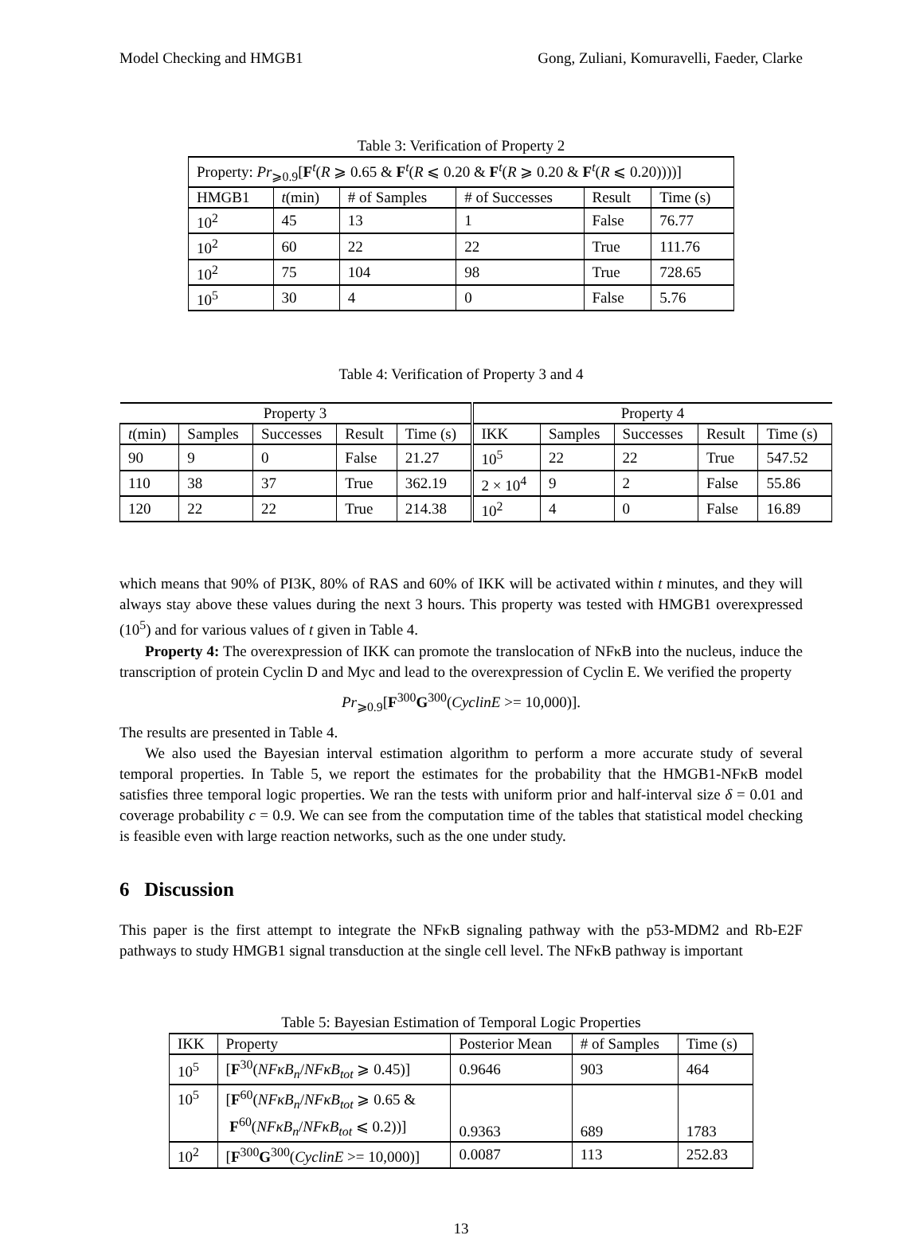Model Checking and HMGB1 Gong, Zuliani, Komuravelli, Faeder, Clarke
Table 3: Verification of Property 2
| Property: Pr<sub>⩾0.9</sub>[ F<sup>t</sup>( R ⩾ 0.65 & F<sup>t</sup>( R ⩽ 0.20 & F<sup>t</sup>( R ⩾ 0.20 & F<sup>t</sup>( R ⩽ 0.20))))] | | | | | |
| HMGB1 | t (min) | # of Samples | # of Successes | Result | Time (s) |
| 10<sup>2</sup> | 45 | 13 | 1 | False | 76.77 |
| 10<sup>2</sup> | 60 | 22 | 22 | True | 111.76 |
| 10<sup>2</sup> | 75 | 104 | 98 | True | 728.65 |
| 10<sup>5</sup> | 30 | 4 | 0 | False | 5.76 |
Table 4: Verification of Property 3 and 4
| Property 3 | | | | | Property 4 | | | | |
| --- | --- | --- | --- | --- | --- | --- | --- | --- | --- |
| t (min) | Samples | Successes | Result | Time (s) | IKK | Samples | Successes | Result | Time (s) |
| 90 | 9 | 0 | False | 21.27 | 10<sup>5</sup> | 22 | 22 | True | 547.52 |
| 110 | 38 | 37 | True | 362.19 | 2 × 10<sup>4</sup> | 9 | 2 | False | 55.86 |
| 120 | 22 | 22 | True | 214.38 | 10<sup>2</sup> | 4 | 0 | False | 16.89 |
which means that 90% of PI3K, 80% of RAS and 60% of IKK will be activated within t minutes, and they will always stay above these values during the next 3 hours. This property was tested with HMGB1 overexpressed (10<sup>5</sup>) and for various values of t given in Table 4.
Property 4: The overexpression of IKK can promote the translocation of NFκB into the nucleus, induce the transcription of protein Cyclin D and Myc and lead to the overexpression of Cyclin E. We verified the property
Pr<sub>⩾0.9</sub>[F<sup>300</sup>G<sup>300</sup>(CyclinE >= 10,000)].
The results are presented in Table 4.
We also used the Bayesian interval estimation algorithm to perform a more accurate study of several temporal properties. In Table 5, we report the estimates for the probability that the HMGB1-NFκB model satisfies three temporal logic properties. We ran the tests with uniform prior and half-interval size δ = 0.01 and coverage probability c = 0.9. We can see from the computation time of the tables that statistical model checking is feasible even with large reaction networks, such as the one under study.
6 Discussion
This paper is the first attempt to integrate the NFκB signaling pathway with the p53-MDM2 and Rb-E2F pathways to study HMGB1 signal transduction at the single cell level. The NFκB pathway is important
Table 5: Bayesian Estimation of Temporal Logic Properties
| IKK | Property | Posterior Mean | # of Samples | Time (s) |
| --- | --- | --- | --- | --- |
| 10<sup>5</sup> | [ F<sup>30</sup>( NFκB<sub>n</sub> / NFκB<sub>tot</sub> ⩾ 0.45)] | 0.9646 | 903 | 464 |
| 10<sup>5</sup> | [ F<sup>60</sup>( NFκB<sub>n</sub> / NFκB<sub>tot</sub> ⩾ 0.65 & F<sup>60</sup>( NFκB<sub>n</sub> / NFκB<sub>tot</sub> ⩽ 0.2))] | 0.9363 | 689 | 1783 |
| 10<sup>2</sup> | [ F<sup>300</sup> G<sup>300</sup>( CyclinE >= 10,000)] | 0.0087 | 113 | 252.83 |
13